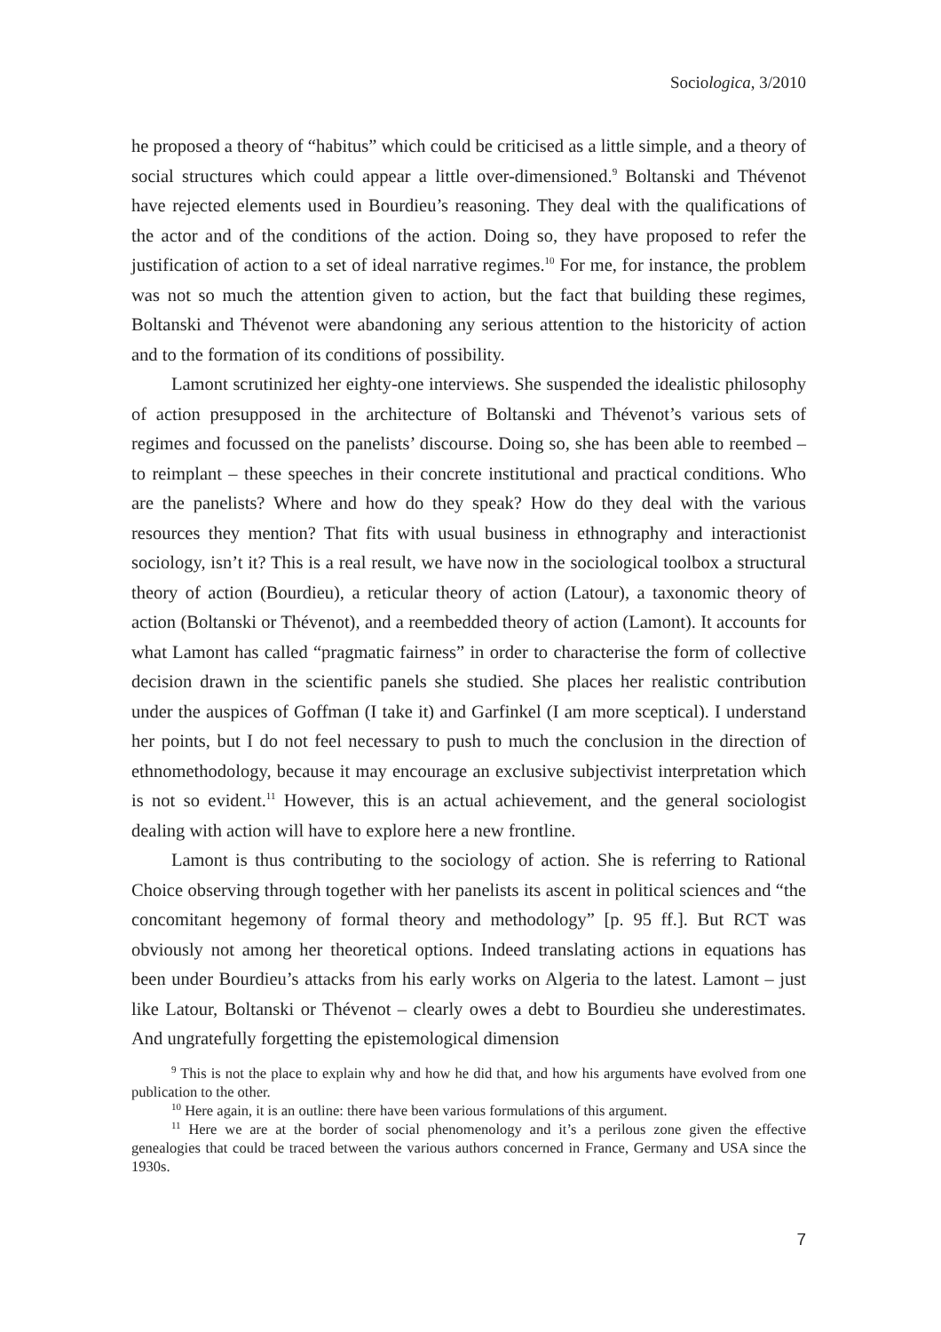Sociologica, 3/2010
he proposed a theory of “habitus” which could be criticised as a little simple, and a theory of social structures which could appear a little over-dimensioned.<sup>9</sup> Boltanski and Thévenot have rejected elements used in Bourdieu’s reasoning. They deal with the qualifications of the actor and of the conditions of the action. Doing so, they have proposed to refer the justification of action to a set of ideal narrative regimes.<sup>10</sup> For me, for instance, the problem was not so much the attention given to action, but the fact that building these regimes, Boltanski and Thévenot were abandoning any serious attention to the historicity of action and to the formation of its conditions of possibility.
Lamont scrutinized her eighty-one interviews. She suspended the idealistic philosophy of action presupposed in the architecture of Boltanski and Thévenot’s various sets of regimes and focussed on the panelists’ discourse. Doing so, she has been able to reembed – to reimplant – these speeches in their concrete institutional and practical conditions. Who are the panelists? Where and how do they speak? How do they deal with the various resources they mention? That fits with usual business in ethnography and interactionist sociology, isn’t it? This is a real result, we have now in the sociological toolbox a structural theory of action (Bourdieu), a reticular theory of action (Latour), a taxonomic theory of action (Boltanski or Thévenot), and a reembedded theory of action (Lamont). It accounts for what Lamont has called “pragmatic fairness” in order to characterise the form of collective decision drawn in the scientific panels she studied. She places her realistic contribution under the auspices of Goffman (I take it) and Garfinkel (I am more sceptical). I understand her points, but I do not feel necessary to push to much the conclusion in the direction of ethnomethodology, because it may encourage an exclusive subjectivist interpretation which is not so evident.<sup>11</sup> However, this is an actual achievement, and the general sociologist dealing with action will have to explore here a new frontline.
Lamont is thus contributing to the sociology of action. She is referring to Rational Choice observing through together with her panelists its ascent in political sciences and “the concomitant hegemony of formal theory and methodology” [p. 95 ff.]. But RCT was obviously not among her theoretical options. Indeed translating actions in equations has been under Bourdieu’s attacks from his early works on Algeria to the latest. Lamont – just like Latour, Boltanski or Thévenot – clearly owes a debt to Bourdieu she underestimates. And ungratefully forgetting the epistemological dimension
<sup>9</sup> This is not the place to explain why and how he did that, and how his arguments have evolved from one publication to the other.
<sup>10</sup> Here again, it is an outline: there have been various formulations of this argument.
<sup>11</sup> Here we are at the border of social phenomenology and it’s a perilous zone given the effective genealogies that could be traced between the various authors concerned in France, Germany and USA since the 1930s.
7